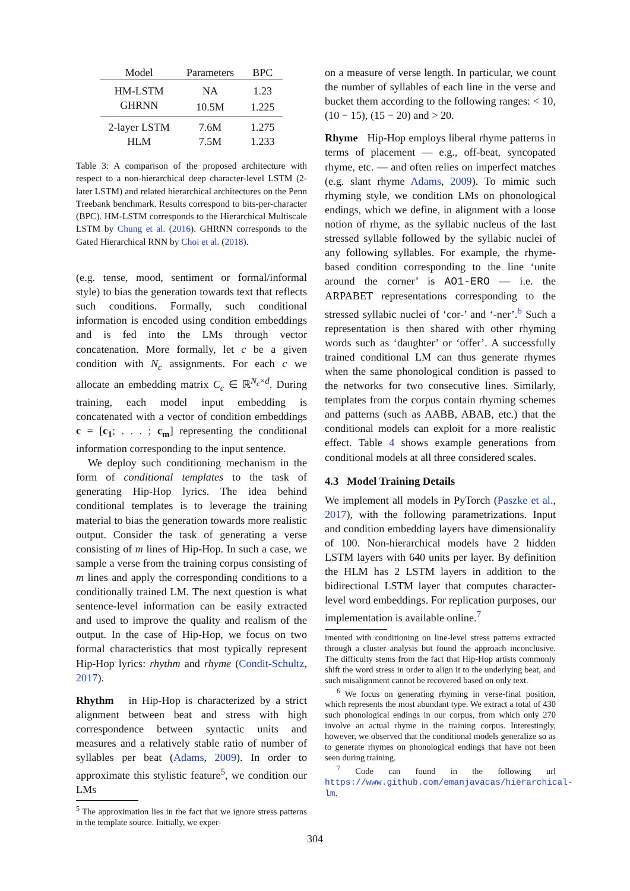| Model | Parameters | BPC |
| --- | --- | --- |
| HM-LSTM | NA | 1.23 |
| GHRNN | 10.5M | 1.225 |
| 2-layer LSTM | 7.6M | 1.275 |
| HLM | 7.5M | 1.233 |
Table 3: A comparison of the proposed architecture with respect to a non-hierarchical deep character-level LSTM (2-later LSTM) and related hierarchical architectures on the Penn Treebank benchmark. Results correspond to bits-per-character (BPC). HM-LSTM corresponds to the Hierarchical Multiscale LSTM by Chung et al. (2016). GHRNN corresponds to the Gated Hierarchical RNN by Choi et al. (2018).
(e.g. tense, mood, sentiment or formal/informal style) to bias the generation towards text that reflects such conditions. Formally, such conditional information is encoded using condition embeddings and is fed into the LMs through vector concatenation. More formally, let c be a given condition with N<sub>c</sub> assignments. For each c we allocate an embedding matrix C<sub>c</sub> ∈ ℝ<sup>N<sub>c</sub>×d</sup>. During training, each model input embedding is concatenated with a vector of condition embeddings c = [c<sub>1</sub>; . . . ; c<sub>m</sub>] representing the conditional information corresponding to the input sentence.
We deploy such conditioning mechanism in the form of conditional templates to the task of generating Hip-Hop lyrics. The idea behind conditional templates is to leverage the training material to bias the generation towards more realistic output. Consider the task of generating a verse consisting of m lines of Hip-Hop. In such a case, we sample a verse from the training corpus consisting of m lines and apply the corresponding conditions to a conditionally trained LM. The next question is what sentence-level information can be easily extracted and used to improve the quality and realism of the output. In the case of Hip-Hop, we focus on two formal characteristics that most typically represent Hip-Hop lyrics: rhythm and rhyme (Condit-Schultz, 2017).
Rhythm in Hip-Hop is characterized by a strict alignment between beat and stress with high correspondence between syntactic units and measures and a relatively stable ratio of number of syllables per beat (Adams, 2009). In order to approximate this stylistic feature<sup>5</sup>, we condition our LMs
<sup>5</sup> The approximation lies in the fact that we ignore stress patterns in the template source. Initially, we exper-
on a measure of verse length. In particular, we count the number of syllables of each line in the verse and bucket them according to the following ranges: < 10, (10 − 15), (15 − 20) and > 20.
Rhyme Hip-Hop employs liberal rhyme patterns in terms of placement — e.g., off-beat, syncopated rhyme, etc. — and often relies on imperfect matches (e.g. slant rhyme Adams, 2009). To mimic such rhyming style, we condition LMs on phonological endings, which we define, in alignment with a loose notion of rhyme, as the syllabic nucleus of the last stressed syllable followed by the syllabic nuclei of any following syllables. For example, the rhyme-based condition corresponding to the line ‘unite around the corner’ is AO1-ERO — i.e. the ARPABET representations corresponding to the stressed syllabic nuclei of ‘cor-’ and ‘-ner’.<sup>6</sup> Such a representation is then shared with other rhyming words such as ‘daughter’ or ‘offer’. A successfully trained conditional LM can thus generate rhymes when the same phonological condition is passed to the networks for two consecutive lines. Similarly, templates from the corpus contain rhyming schemes and patterns (such as AABB, ABAB, etc.) that the conditional models can exploit for a more realistic effect. Table 4 shows example generations from conditional models at all three considered scales.
4.3 Model Training Details
We implement all models in PyTorch (Paszke et al., 2017), with the following parametrizations. Input and condition embedding layers have dimensionality of 100. Non-hierarchical models have 2 hidden LSTM layers with 640 units per layer. By definition the HLM has 2 LSTM layers in addition to the bidirectional LSTM layer that computes character-level word embeddings. For replication purposes, our implementation is available online.<sup>7</sup>
imented with conditioning on line-level stress patterns extracted through a cluster analysis but found the approach inconclusive. The difficulty stems from the fact that Hip-Hop artists commonly shift the word stress in order to align it to the underlying beat, and such misalignment cannot be recovered based on only text.
<sup>6</sup> We focus on generating rhyming in verse-final position, which represents the most abundant type. We extract a total of 430 such phonological endings in our corpus, from which only 270 involve an actual rhyme in the training corpus. Interestingly, however, we observed that the conditional models generalize so as to generate rhymes on phonological endings that have not been seen during training.
<sup>7</sup> Code can found in the following url https://www.github.com/emanjavacas/hierarchical-lm.
304